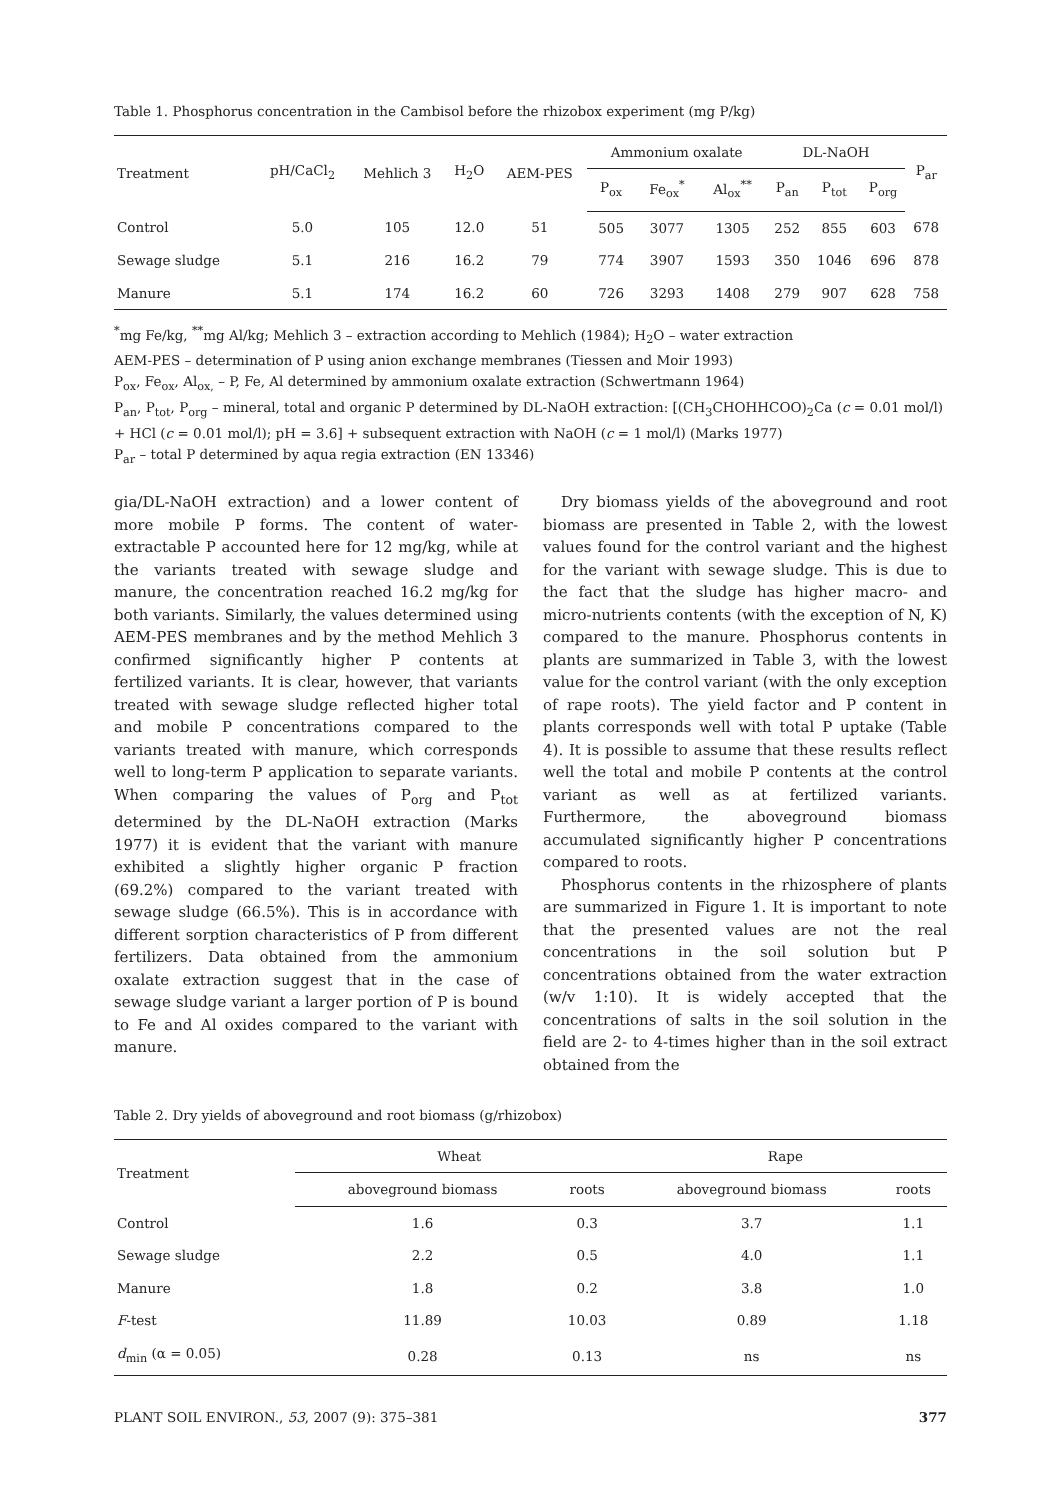Table 1. Phosphorus concentration in the Cambisol before the rhizobox experiment (mg P/kg)
| Treatment | pH/CaCl<sub>2</sub> | Mehlich 3 | H<sub>2</sub>O | AEM-PES | Ammonium oxalate | | | DL-NaOH | | | P<sub>ar</sub> |
| --- | --- | --- | --- | --- | --- | --- | --- | --- | --- | --- | --- |
| | | | | | P<sub>ox</sub> | Fe<sub>ox</sub><sup>*</sup> | Al<sub>ox</sub><sup>**</sup> | P<sub>an</sub> | P<sub>tot</sub> | P<sub>org</sub> | |
| Control | 5.0 | 105 | 12.0 | 51 | 505 | 3077 | 1305 | 252 | 855 | 603 | 678 |
| Sewage sludge | 5.1 | 216 | 16.2 | 79 | 774 | 3907 | 1593 | 350 | 1046 | 696 | 878 |
| Manure | 5.1 | 174 | 16.2 | 60 | 726 | 3293 | 1408 | 279 | 907 | 628 | 758 |
<sup>*</sup> mg Fe/kg, <sup>**</sup>mg Al/kg; Mehlich 3 – extraction according to Mehlich (1984); H<sub>2</sub>O – water extraction
AEM-PES – determination of P using anion exchange membranes (Tiessen and Moir 1993)
P<sub>ox</sub>, Fe<sub>ox</sub>, Al<sub>ox,</sub> – P, Fe, Al determined by ammonium oxalate extraction (Schwertmann 1964)
P<sub>an</sub>, P<sub>tot</sub>, P<sub>org</sub> – mineral, total and organic P determined by DL-NaOH extraction: [(CH<sub>3</sub>CHOHHCOO)<sub>2</sub>Ca (c = 0.01 mol/l) + HCl (c = 0.01 mol/l); pH = 3.6] + subsequent extraction with NaOH (c = 1 mol/l) (Marks 1977)
P<sub>ar</sub> – total P determined by aqua regia extraction (EN 13346)
gia/DL-NaOH extraction) and a lower content of more mobile P forms. The content of water-extractable P accounted here for 12 mg/kg, while at the variants treated with sewage sludge and manure, the concentration reached 16.2 mg/kg for both variants. Similarly, the values determined using AEM-PES membranes and by the method Mehlich 3 confirmed significantly higher P contents at fertilized variants. It is clear, however, that variants treated with sewage sludge reflected higher total and mobile P concentrations compared to the variants treated with manure, which corresponds well to long-term P application to separate variants. When comparing the values of P<sub>org</sub> and P<sub>tot</sub> determined by the DL-NaOH extraction (Marks 1977) it is evident that the variant with manure exhibited a slightly higher organic P fraction (69.2%) compared to the variant treated with sewage sludge (66.5%). This is in accordance with different sorption characteristics of P from different fertilizers. Data obtained from the ammonium oxalate extraction suggest that in the case of sewage sludge variant a larger portion of P is bound to Fe and Al oxides compared to the variant with manure.
Dry biomass yields of the aboveground and root biomass are presented in Table 2, with the lowest values found for the control variant and the highest for the variant with sewage sludge. This is due to the fact that the sludge has higher macro- and micro-nutrients contents (with the exception of N, K) compared to the manure. Phosphorus contents in plants are summarized in Table 3, with the lowest value for the control variant (with the only exception of rape roots). The yield factor and P content in plants corresponds well with total P uptake (Table 4). It is possible to assume that these results reflect well the total and mobile P contents at the control variant as well as at fertilized variants. Furthermore, the aboveground biomass accumulated significantly higher P concentrations compared to roots.
Phosphorus contents in the rhizosphere of plants are summarized in Figure 1. It is important to note that the presented values are not the real concentrations in the soil solution but P concentrations obtained from the water extraction (w/v 1:10). It is widely accepted that the concentrations of salts in the soil solution in the field are 2- to 4-times higher than in the soil extract obtained from the
Table 2. Dry yields of aboveground and root biomass (g/rhizobox)
| Treatment | Wheat | | Rape | |
| --- | --- | --- | --- | --- |
| | aboveground biomass | roots | aboveground biomass | roots |
| Control | 1.6 | 0.3 | 3.7 | 1.1 |
| Sewage sludge | 2.2 | 0.5 | 4.0 | 1.1 |
| Manure | 1.8 | 0.2 | 3.8 | 1.0 |
| F -test | 11.89 | 10.03 | 0.89 | 1.18 |
| d<sub>min</sub> (α = 0.05) | 0.28 | 0.13 | ns | ns |
PLANT SOIL ENVIRON., 53, 2007 (9): 375–381 377